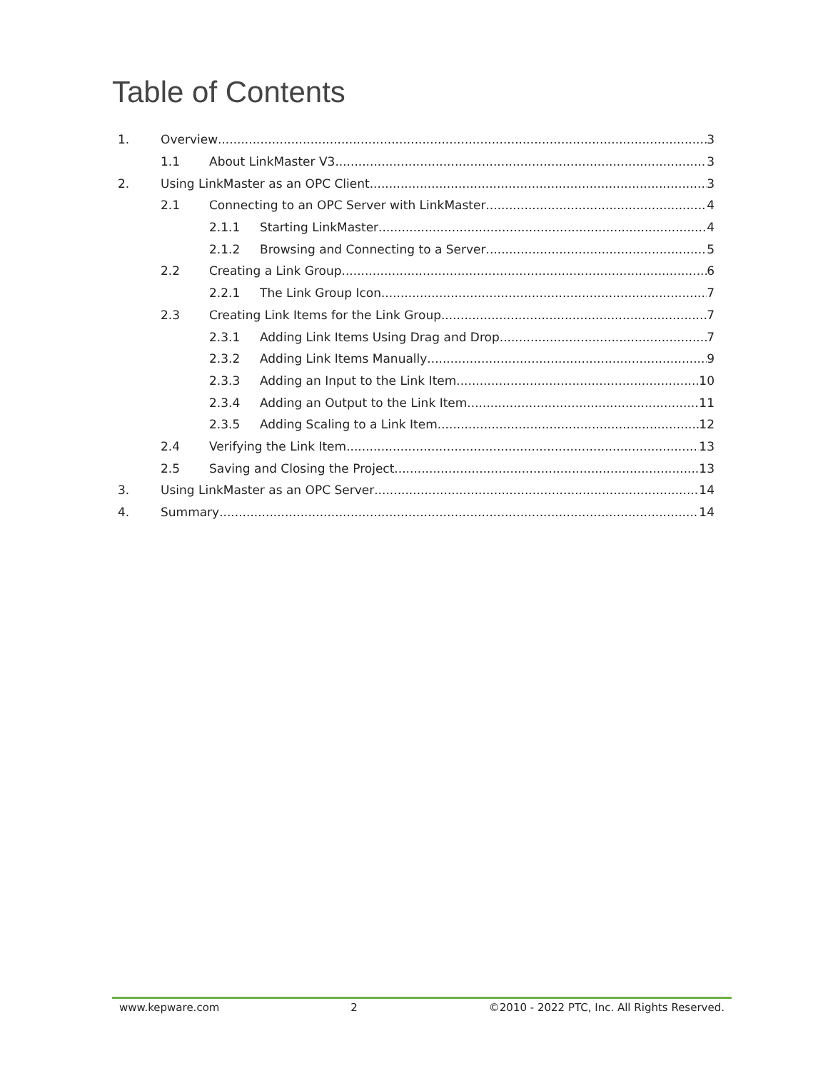Table of Contents
1. Overview 3
1.1 About LinkMaster V3 3
2. Using LinkMaster as an OPC Client 3
2.1 Connecting to an OPC Server with LinkMaster 4
2.1.1 Starting LinkMaster 4
2.1.2 Browsing and Connecting to a Server 5
2.2 Creating a Link Group 6
2.2.1 The Link Group Icon 7
2.3 Creating Link Items for the Link Group 7
2.3.1 Adding Link Items Using Drag and Drop 7
2.3.2 Adding Link Items Manually 9
2.3.3 Adding an Input to the Link Item 10
2.3.4 Adding an Output to the Link Item 11
2.3.5 Adding Scaling to a Link Item 12
2.4 Verifying the Link Item 13
2.5 Saving and Closing the Project 13
3. Using LinkMaster as an OPC Server 14
4. Summary 14
www.kepware.com 2 ©2010 - 2022 PTC, Inc. All Rights Reserved.